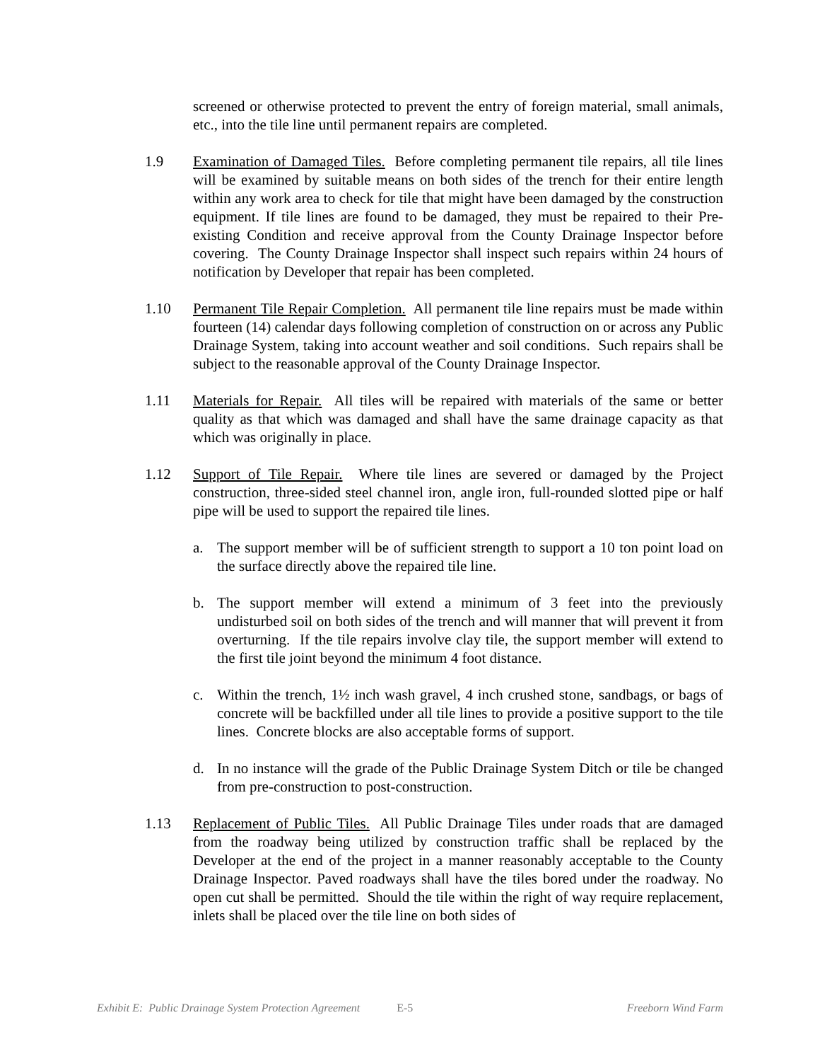screened or otherwise protected to prevent the entry of foreign material, small animals, etc., into the tile line until permanent repairs are completed.
1.9 Examination of Damaged Tiles. Before completing permanent tile repairs, all tile lines will be examined by suitable means on both sides of the trench for their entire length within any work area to check for tile that might have been damaged by the construction equipment. If tile lines are found to be damaged, they must be repaired to their Pre-existing Condition and receive approval from the County Drainage Inspector before covering. The County Drainage Inspector shall inspect such repairs within 24 hours of notification by Developer that repair has been completed.
1.10 Permanent Tile Repair Completion. All permanent tile line repairs must be made within fourteen (14) calendar days following completion of construction on or across any Public Drainage System, taking into account weather and soil conditions. Such repairs shall be subject to the reasonable approval of the County Drainage Inspector.
1.11 Materials for Repair. All tiles will be repaired with materials of the same or better quality as that which was damaged and shall have the same drainage capacity as that which was originally in place.
1.12 Support of Tile Repair. Where tile lines are severed or damaged by the Project construction, three-sided steel channel iron, angle iron, full-rounded slotted pipe or half pipe will be used to support the repaired tile lines.
a. The support member will be of sufficient strength to support a 10 ton point load on the surface directly above the repaired tile line.
b. The support member will extend a minimum of 3 feet into the previously undisturbed soil on both sides of the trench and will manner that will prevent it from overturning. If the tile repairs involve clay tile, the support member will extend to the first tile joint beyond the minimum 4 foot distance.
c. Within the trench, 1½ inch wash gravel, 4 inch crushed stone, sandbags, or bags of concrete will be backfilled under all tile lines to provide a positive support to the tile lines. Concrete blocks are also acceptable forms of support.
d. In no instance will the grade of the Public Drainage System Ditch or tile be changed from pre-construction to post-construction.
1.13 Replacement of Public Tiles. All Public Drainage Tiles under roads that are damaged from the roadway being utilized by construction traffic shall be replaced by the Developer at the end of the project in a manner reasonably acceptable to the County Drainage Inspector. Paved roadways shall have the tiles bored under the roadway. No open cut shall be permitted. Should the tile within the right of way require replacement, inlets shall be placed over the tile line on both sides of
Exhibit E: Public Drainage System Protection Agreement E-5 Freeborn Wind Farm